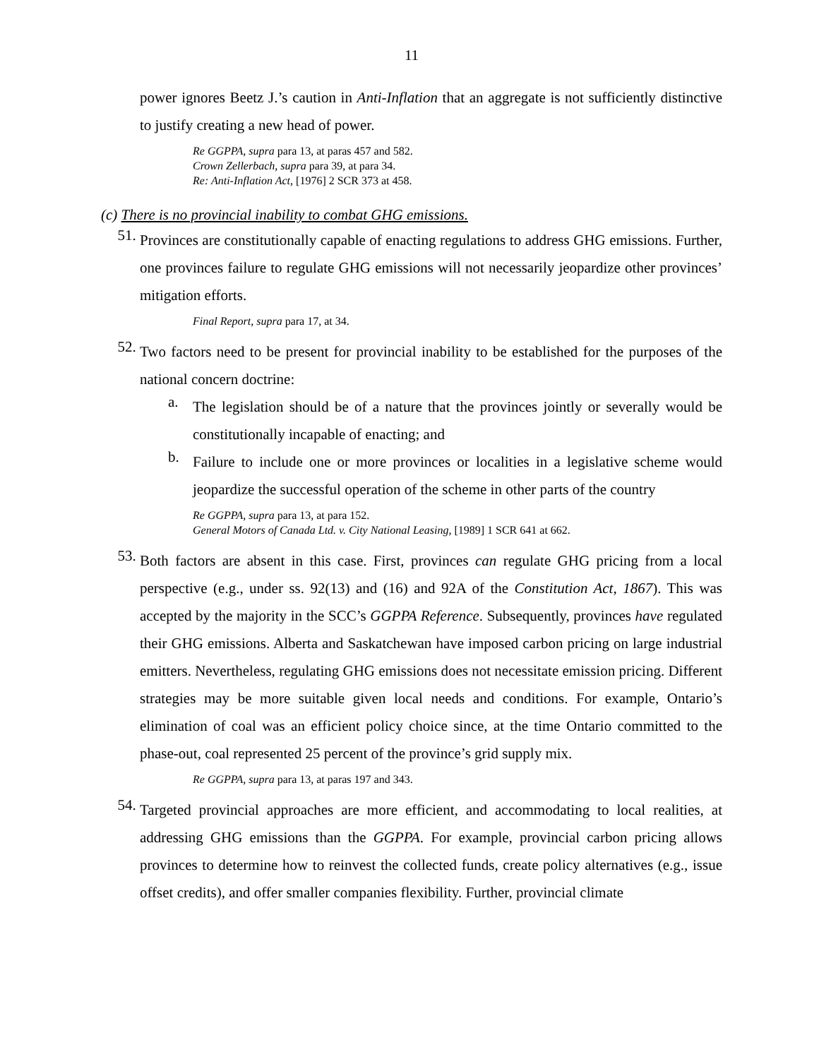11
power ignores Beetz J.’s caution in Anti-Inflation that an aggregate is not sufficiently distinctive to justify creating a new head of power.
Re GGPPA, supra para 13, at paras 457 and 582.
Crown Zellerbach, supra para 39, at para 34.
Re: Anti-Inflation Act, [1976] 2 SCR 373 at 458.
(c) There is no provincial inability to combat GHG emissions.
51.
Provinces are constitutionally capable of enacting regulations to address GHG emissions. Further, one provinces failure to regulate GHG emissions will not necessarily jeopardize other provinces’ mitigation efforts.
Final Report, supra para 17, at 34.
52.
Two factors need to be present for provincial inability to be established for the purposes of the national concern doctrine:
a.
The legislation should be of a nature that the provinces jointly or severally would be constitutionally incapable of enacting; and
b.
Failure to include one or more provinces or localities in a legislative scheme would jeopardize the successful operation of the scheme in other parts of the country
Re GGPPA, supra para 13, at para 152.
General Motors of Canada Ltd. v. City National Leasing, [1989] 1 SCR 641 at 662.
53.
Both factors are absent in this case. First, provinces can regulate GHG pricing from a local perspective (e.g., under ss. 92(13) and (16) and 92A of the Constitution Act, 1867). This was accepted by the majority in the SCC’s GGPPA Reference. Subsequently, provinces have regulated their GHG emissions. Alberta and Saskatchewan have imposed carbon pricing on large industrial emitters. Nevertheless, regulating GHG emissions does not necessitate emission pricing. Different strategies may be more suitable given local needs and conditions. For example, Ontario’s elimination of coal was an efficient policy choice since, at the time Ontario committed to the phase-out, coal represented 25 percent of the province’s grid supply mix.
Re GGPPA, supra para 13, at paras 197 and 343.
54.
Targeted provincial approaches are more efficient, and accommodating to local realities, at addressing GHG emissions than the GGPPA. For example, provincial carbon pricing allows provinces to determine how to reinvest the collected funds, create policy alternatives (e.g., issue offset credits), and offer smaller companies flexibility. Further, provincial climate